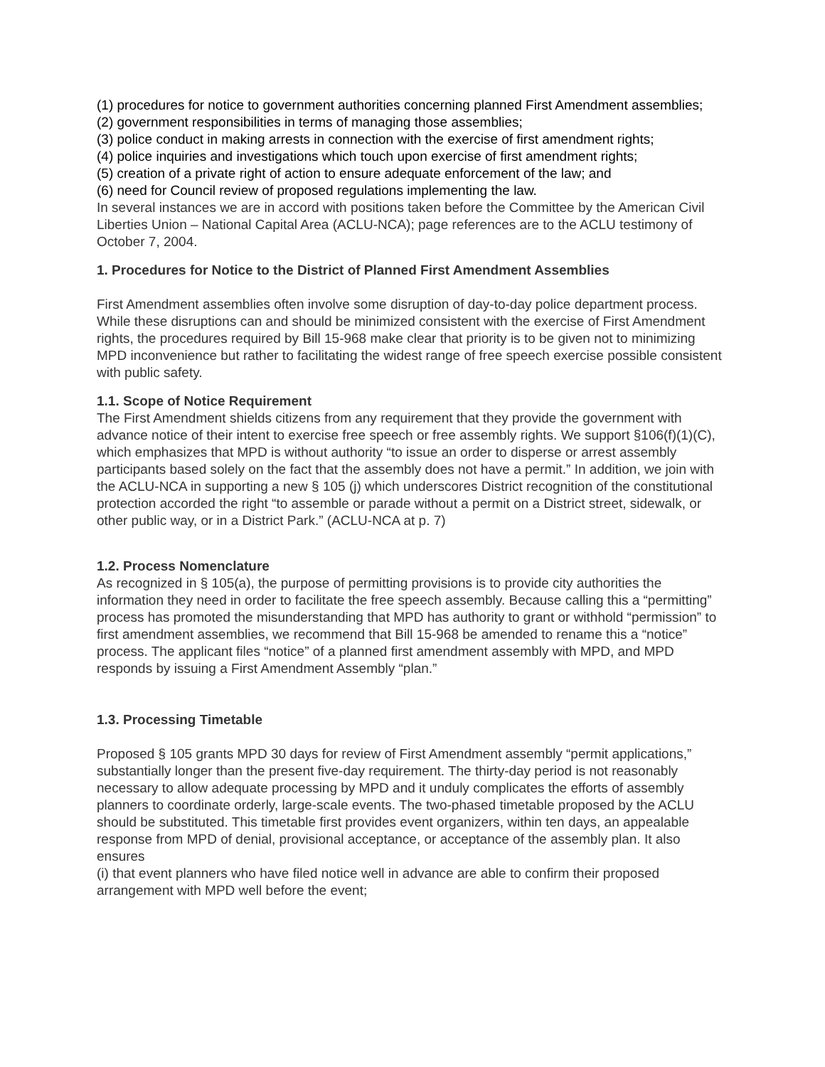(1) procedures for notice to government authorities concerning planned First Amendment assemblies;
(2) government responsibilities in terms of managing those assemblies;
(3) police conduct in making arrests in connection with the exercise of first amendment rights;
(4) police inquiries and investigations which touch upon exercise of first amendment rights;
(5) creation of a private right of action to ensure adequate enforcement of the law; and
(6) need for Council review of proposed regulations implementing the law.
In several instances we are in accord with positions taken before the Committee by the American Civil Liberties Union – National Capital Area (ACLU-NCA); page references are to the ACLU testimony of October 7, 2004.
1. Procedures for Notice to the District of Planned First Amendment Assemblies
First Amendment assemblies often involve some disruption of day-to-day police department process. While these disruptions can and should be minimized consistent with the exercise of First Amendment rights, the procedures required by Bill 15-968 make clear that priority is to be given not to minimizing MPD inconvenience but rather to facilitating the widest range of free speech exercise possible consistent with public safety.
1.1. Scope of Notice Requirement
The First Amendment shields citizens from any requirement that they provide the government with advance notice of their intent to exercise free speech or free assembly rights. We support §106(f)(1)(C), which emphasizes that MPD is without authority “to issue an order to disperse or arrest assembly participants based solely on the fact that the assembly does not have a permit.” In addition, we join with the ACLU-NCA in supporting a new § 105 (j) which underscores District recognition of the constitutional protection accorded the right “to assemble or parade without a permit on a District street, sidewalk, or other public way, or in a District Park.” (ACLU-NCA at p. 7)
1.2. Process Nomenclature
As recognized in § 105(a), the purpose of permitting provisions is to provide city authorities the information they need in order to facilitate the free speech assembly. Because calling this a “permitting” process has promoted the misunderstanding that MPD has authority to grant or withhold “permission” to first amendment assemblies, we recommend that Bill 15-968 be amended to rename this a “notice” process. The applicant files “notice” of a planned first amendment assembly with MPD, and MPD responds by issuing a First Amendment Assembly “plan.”
1.3. Processing Timetable
Proposed § 105 grants MPD 30 days for review of First Amendment assembly “permit applications,” substantially longer than the present five-day requirement. The thirty-day period is not reasonably necessary to allow adequate processing by MPD and it unduly complicates the efforts of assembly planners to coordinate orderly, large-scale events. The two-phased timetable proposed by the ACLU should be substituted. This timetable first provides event organizers, within ten days, an appealable response from MPD of denial, provisional acceptance, or acceptance of the assembly plan. It also ensures
(i) that event planners who have filed notice well in advance are able to confirm their proposed arrangement with MPD well before the event;